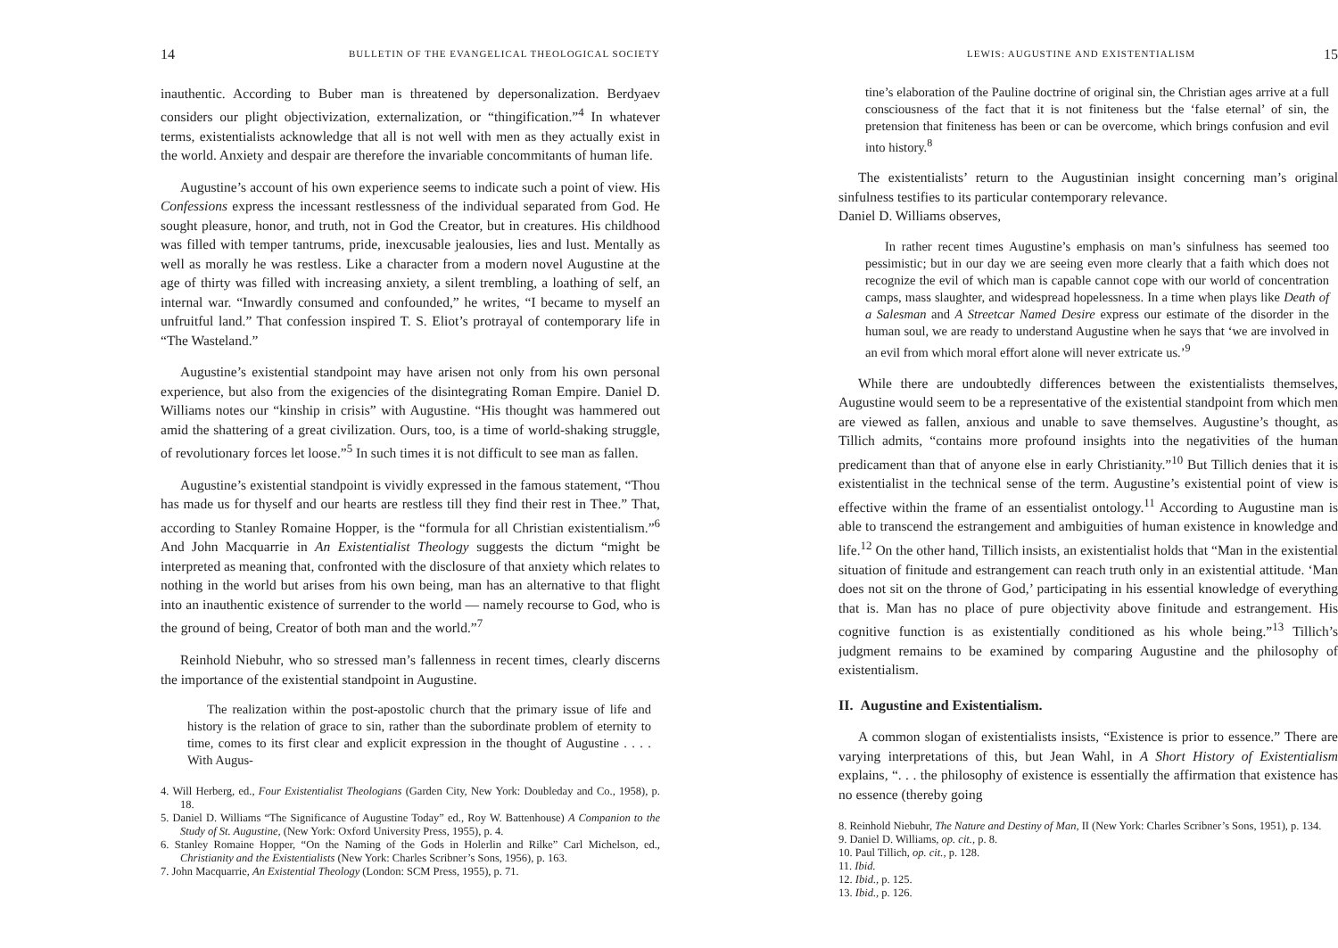14 BULLETIN OF THE EVANGELICAL THEOLOGICAL SOCIETY
inauthentic. According to Buber man is threatened by depersonalization. Berdyaev considers our plight objectivization, externalization, or “thingification.”<sup>4</sup> In whatever terms, existentialists acknowledge that all is not well with men as they actually exist in the world. Anxiety and despair are therefore the invariable concommitants of human life.
Augustine’s account of his own experience seems to indicate such a point of view. His Confessions express the incessant restlessness of the individual separated from God. He sought pleasure, honor, and truth, not in God the Creator, but in creatures. His childhood was filled with temper tantrums, pride, inexcusable jealousies, lies and lust. Mentally as well as morally he was restless. Like a character from a modern novel Augustine at the age of thirty was filled with increasing anxiety, a silent trembling, a loathing of self, an internal war. “Inwardly consumed and confounded,” he writes, “I became to myself an unfruitful land.” That confession inspired T. S. Eliot’s protrayal of contemporary life in “The Wasteland.”
Augustine’s existential standpoint may have arisen not only from his own personal experience, but also from the exigencies of the disintegrating Roman Empire. Daniel D. Williams notes our “kinship in crisis” with Augustine. “His thought was hammered out amid the shattering of a great civilization. Ours, too, is a time of world-shaking struggle, of revolutionary forces let loose.”<sup>5</sup> In such times it is not difficult to see man as fallen.
Augustine’s existential standpoint is vividly expressed in the famous statement, “Thou has made us for thyself and our hearts are restless till they find their rest in Thee.” That, according to Stanley Romaine Hopper, is the “formula for all Christian existentialism.”<sup>6</sup> And John Macquarrie in An Existentialist Theology suggests the dictum “might be interpreted as meaning that, confronted with the disclosure of that anxiety which relates to nothing in the world but arises from his own being, man has an alternative to that flight into an inauthentic existence of surrender to the world — namely recourse to God, who is the ground of being, Creator of both man and the world.”<sup>7</sup>
Reinhold Niebuhr, who so stressed man’s fallenness in recent times, clearly discerns the importance of the existential standpoint in Augustine.
The realization within the post-apostolic church that the primary issue of life and history is the relation of grace to sin, rather than the subordinate problem of eternity to time, comes to its first clear and explicit expression in the thought of Augustine . . . . With Augus-
4. Will Herberg, ed., Four Existentialist Theologians (Garden City, New York: Doubleday and Co., 1958), p. 18.
5. Daniel D. Williams “The Significance of Augustine Today” ed., Roy W. Battenhouse) A Companion to the Study of St. Augustine, (New York: Oxford University Press, 1955), p. 4.
6. Stanley Romaine Hopper, “On the Naming of the Gods in Holerlin and Rilke” Carl Michelson, ed., Christianity and the Existentialists (New York: Charles Scribner’s Sons, 1956), p. 163.
7. John Macquarrie, An Existential Theology (London: SCM Press, 1955), p. 71.
LEWIS: AUGUSTINE AND EXISTENTIALISM 15
tine’s elaboration of the Pauline doctrine of original sin, the Christian ages arrive at a full consciousness of the fact that it is not finiteness but the ‘false eternal’ of sin, the pretension that finiteness has been or can be overcome, which brings confusion and evil into history.<sup>8</sup>
The existentialists’ return to the Augustinian insight concerning man’s original sinfulness testifies to its particular contemporary relevance.
Daniel D. Williams observes,
In rather recent times Augustine’s emphasis on man’s sinfulness has seemed too pessimistic; but in our day we are seeing even more clearly that a faith which does not recognize the evil of which man is capable cannot cope with our world of concentration camps, mass slaughter, and widespread hopelessness. In a time when plays like Death of a Salesman and A Streetcar Named Desire express our estimate of the disorder in the human soul, we are ready to understand Augustine when he says that ‘we are involved in an evil from which moral effort alone will never extricate us.’<sup>9</sup>
While there are undoubtedly differences between the existentialists themselves, Augustine would seem to be a representative of the existential standpoint from which men are viewed as fallen, anxious and unable to save themselves. Augustine’s thought, as Tillich admits, “contains more profound insights into the negativities of the human predicament than that of anyone else in early Christianity.”<sup>10</sup> But Tillich denies that it is existentialist in the technical sense of the term. Augustine’s existential point of view is effective within the frame of an essentialist ontology.<sup>11</sup> According to Augustine man is able to transcend the estrangement and ambiguities of human existence in knowledge and life.<sup>12</sup> On the other hand, Tillich insists, an existentialist holds that “Man in the existential situation of finitude and estrangement can reach truth only in an existential attitude. ‘Man does not sit on the throne of God,’ participating in his essential knowledge of everything that is. Man has no place of pure objectivity above finitude and estrangement. His cognitive function is as existentially conditioned as his whole being.”<sup>13</sup> Tillich’s judgment remains to be examined by comparing Augustine and the philosophy of existentialism.
II. Augustine and Existentialism.
A common slogan of existentialists insists, “Existence is prior to essence.” There are varying interpretations of this, but Jean Wahl, in A Short History of Existentialism explains, “. . . the philosophy of existence is essentially the affirmation that existence has no essence (thereby going
8. Reinhold Niebuhr, The Nature and Destiny of Man, II (New York: Charles Scribner’s Sons, 1951), p. 134.
9. Daniel D. Williams, op. cit., p. 8.
10. Paul Tillich, op. cit., p. 128.
11. Ibid.
12. Ibid., p. 125.
13. Ibid., p. 126.